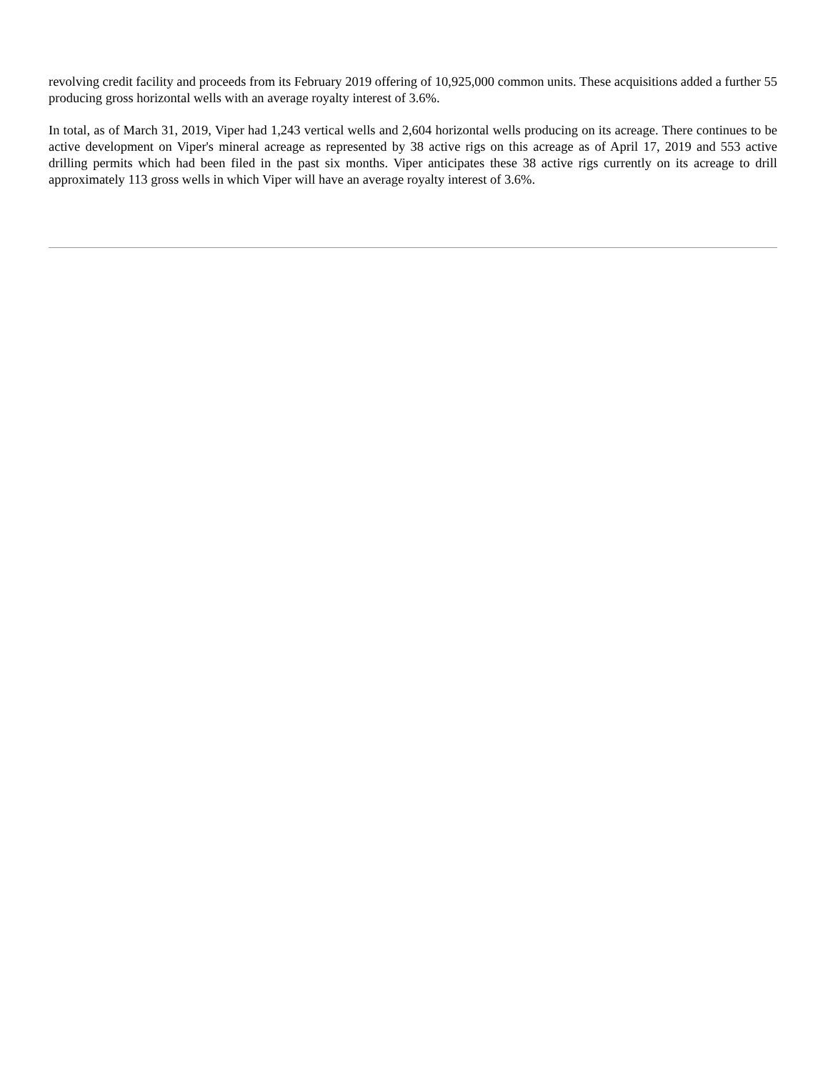revolving credit facility and proceeds from its February 2019 offering of 10,925,000 common units. These acquisitions added a further 55 producing gross horizontal wells with an average royalty interest of 3.6%.
In total, as of March 31, 2019, Viper had 1,243 vertical wells and 2,604 horizontal wells producing on its acreage. There continues to be active development on Viper's mineral acreage as represented by 38 active rigs on this acreage as of April 17, 2019 and 553 active drilling permits which had been filed in the past six months. Viper anticipates these 38 active rigs currently on its acreage to drill approximately 113 gross wells in which Viper will have an average royalty interest of 3.6%.